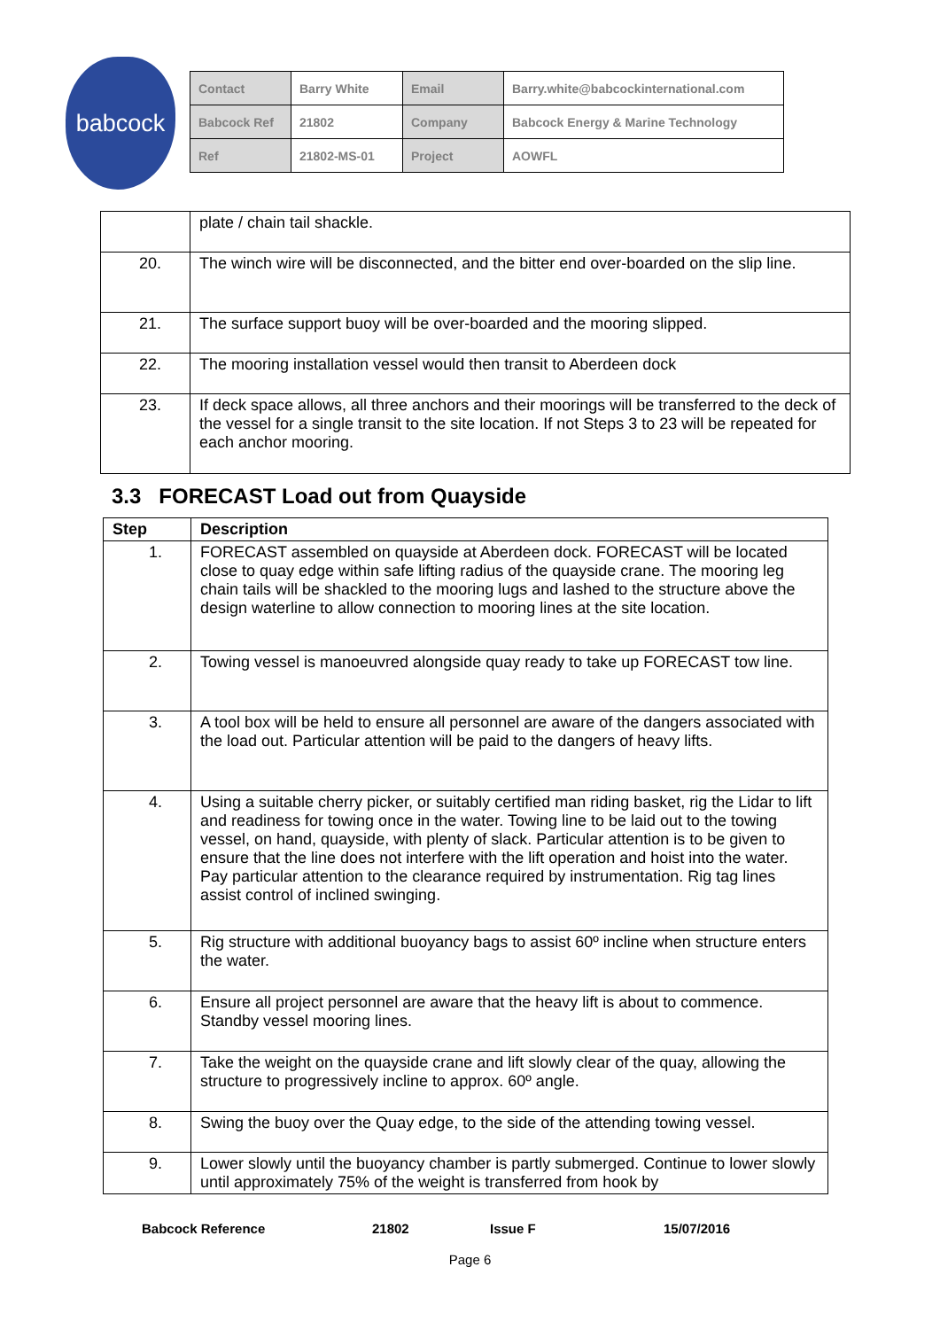babcock
| Contact | Barry White | Email | Barry.white@babcockinternational.com |
| Babcock Ref | 21802 | Company | Babcock Energy & Marine Technology |
| Ref | 21802-MS-01 | Project | AOWFL |
| | plate / chain tail shackle. |
| 20. | The winch wire will be disconnected, and the bitter end over-boarded on the slip line. |
| 21. | The surface support buoy will be over-boarded and the mooring slipped. |
| 22. | The mooring installation vessel would then transit to Aberdeen dock |
| 23. | If deck space allows, all three anchors and their moorings will be transferred to the deck of the vessel for a single transit to the site location. If not Steps 3 to 23 will be repeated for each anchor mooring. |
3.3 FORECAST Load out from Quayside
| Step | Description |
| --- | --- |
| 1. | FORECAST assembled on quayside at Aberdeen dock. FORECAST will be located close to quay edge within safe lifting radius of the quayside crane. The mooring leg chain tails will be shackled to the mooring lugs and lashed to the structure above the design waterline to allow connection to mooring lines at the site location. |
| 2. | Towing vessel is manoeuvred alongside quay ready to take up FORECAST tow line. |
| 3. | A tool box will be held to ensure all personnel are aware of the dangers associated with the load out. Particular attention will be paid to the dangers of heavy lifts. |
| 4. | Using a suitable cherry picker, or suitably certified man riding basket, rig the Lidar to lift and readiness for towing once in the water. Towing line to be laid out to the towing vessel, on hand, quayside, with plenty of slack. Particular attention is to be given to ensure that the line does not interfere with the lift operation and hoist into the water. Pay particular attention to the clearance required by instrumentation. Rig tag lines assist control of inclined swinging. |
| 5. | Rig structure with additional buoyancy bags to assist 60º incline when structure enters the water. |
| 6. | Ensure all project personnel are aware that the heavy lift is about to commence. Standby vessel mooring lines. |
| 7. | Take the weight on the quayside crane and lift slowly clear of the quay, allowing the structure to progressively incline to approx. 60º angle. |
| 8. | Swing the buoy over the Quay edge, to the side of the attending towing vessel. |
| 9. | Lower slowly until the buoyancy chamber is partly submerged. Continue to lower slowly until approximately 75% of the weight is transferred from hook by |
Babcock Reference 21802 Issue F 15/07/2016
Page 6